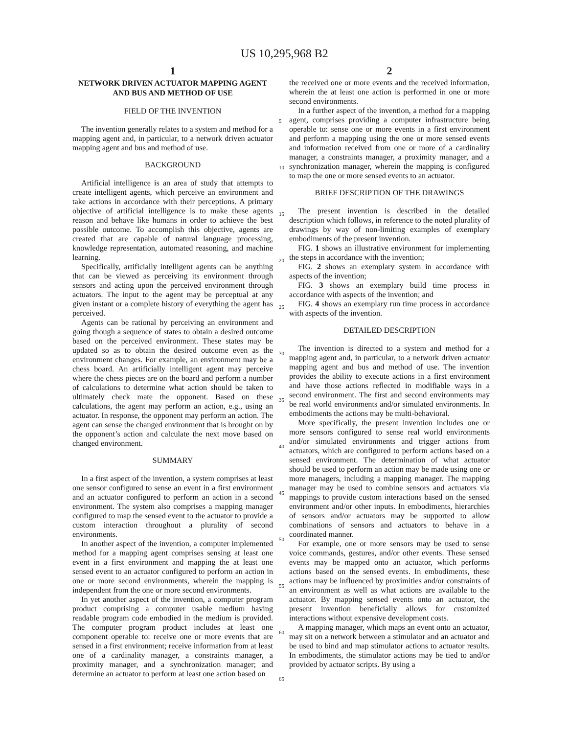US 10,295,968 B2
1
NETWORK DRIVEN ACTUATOR MAPPING AGENT AND BUS AND METHOD OF USE
FIELD OF THE INVENTION
The invention generally relates to a system and method for a mapping agent and, in particular, to a network driven actuator mapping agent and bus and method of use.
BACKGROUND
Artificial intelligence is an area of study that attempts to create intelligent agents, which perceive an environment and take actions in accordance with their perceptions. A primary objective of artificial intelligence is to make these agents reason and behave like humans in order to achieve the best possible outcome. To accomplish this objective, agents are created that are capable of natural language processing, knowledge representation, automated reasoning, and machine learning.
Specifically, artificially intelligent agents can be anything that can be viewed as perceiving its environment through sensors and acting upon the perceived environment through actuators. The input to the agent may be perceptual at any given instant or a complete history of everything the agent has perceived.
Agents can be rational by perceiving an environment and going though a sequence of states to obtain a desired outcome based on the perceived environment. These states may be updated so as to obtain the desired outcome even as the environment changes. For example, an environment may be a chess board. An artificially intelligent agent may perceive where the chess pieces are on the board and perform a number of calculations to determine what action should be taken to ultimately check mate the opponent. Based on these calculations, the agent may perform an action, e.g., using an actuator. In response, the opponent may perform an action. The agent can sense the changed environment that is brought on by the opponent’s action and calculate the next move based on changed environment.
SUMMARY
In a first aspect of the invention, a system comprises at least one sensor configured to sense an event in a first environment and an actuator configured to perform an action in a second environment. The system also comprises a mapping manager configured to map the sensed event to the actuator to provide a custom interaction throughout a plurality of second environments.
In another aspect of the invention, a computer implemented method for a mapping agent comprises sensing at least one event in a first environment and mapping the at least one sensed event to an actuator configured to perform an action in one or more second environments, wherein the mapping is independent from the one or more second environments.
In yet another aspect of the invention, a computer program product comprising a computer usable medium having readable program code embodied in the medium is provided. The computer program product includes at least one component operable to: receive one or more events that are sensed in a first environment; receive information from at least one of a cardinality manager, a constraints manager, a proximity manager, and a synchronization manager; and determine an actuator to perform at least one action based on
5
10
15
20
25
30
35
40
45
50
55
60
65
2
the received one or more events and the received information, wherein the at least one action is performed in one or more second environments.
In a further aspect of the invention, a method for a mapping agent, comprises providing a computer infrastructure being operable to: sense one or more events in a first environment and perform a mapping using the one or more sensed events and information received from one or more of a cardinality manager, a constraints manager, a proximity manager, and a synchronization manager, wherein the mapping is configured to map the one or more sensed events to an actuator.
BRIEF DESCRIPTION OF THE DRAWINGS
The present invention is described in the detailed description which follows, in reference to the noted plurality of drawings by way of non-limiting examples of exemplary embodiments of the present invention.
FIG. 1 shows an illustrative environment for implementing the steps in accordance with the invention;
FIG. 2 shows an exemplary system in accordance with aspects of the invention;
FIG. 3 shows an exemplary build time process in accordance with aspects of the invention; and
FIG. 4 shows an exemplary run time process in accordance with aspects of the invention.
DETAILED DESCRIPTION
The invention is directed to a system and method for a mapping agent and, in particular, to a network driven actuator mapping agent and bus and method of use. The invention provides the ability to execute actions in a first environment and have those actions reflected in modifiable ways in a second environment. The first and second environments may be real world environments and/or simulated environments. In embodiments the actions may be multi-behavioral.
More specifically, the present invention includes one or more sensors configured to sense real world environments and/or simulated environments and trigger actions from actuators, which are configured to perform actions based on a sensed environment. The determination of what actuator should be used to perform an action may be made using one or more managers, including a mapping manager. The mapping manager may be used to combine sensors and actuators via mappings to provide custom interactions based on the sensed environment and/or other inputs. In embodiments, hierarchies of sensors and/or actuators may be supported to allow combinations of sensors and actuators to behave in a coordinated manner.
For example, one or more sensors may be used to sense voice commands, gestures, and/or other events. These sensed events may be mapped onto an actuator, which performs actions based on the sensed events. In embodiments, these actions may be influenced by proximities and/or constraints of an environment as well as what actions are available to the actuator. By mapping sensed events onto an actuator, the present invention beneficially allows for customized interactions without expensive development costs.
A mapping manager, which maps an event onto an actuator, may sit on a network between a stimulator and an actuator and be used to bind and map stimulator actions to actuator results. In embodiments, the stimulator actions may be tied to and/or provided by actuator scripts. By using a